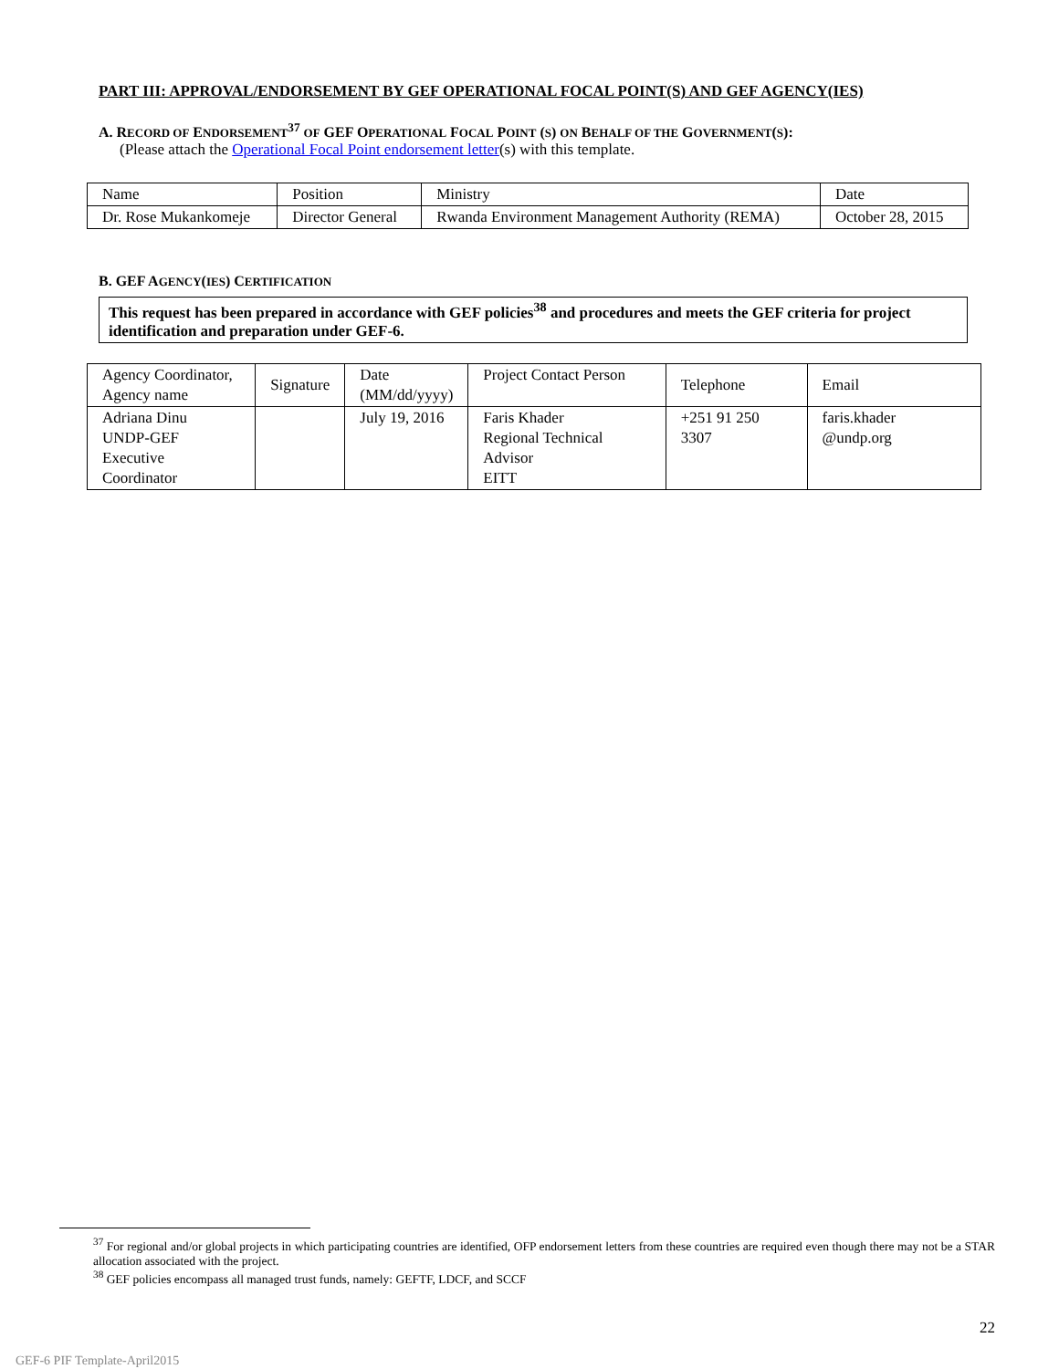PART III: APPROVAL/ENDORSEMENT BY GEF OPERATIONAL FOCAL POINT(S) AND GEF AGENCY(IES)
A. RECORD OF ENDORSEMENT<sup>37</sup> OF GEF OPERATIONAL FOCAL POINT (S) ON BEHALF OF THE GOVERNMENT(S):
(Please attach the Operational Focal Point endorsement letter(s) with this template.
| Name | Position | Ministry | Date |
| Dr. Rose Mukankomeje | Director General | Rwanda Environment Management Authority (REMA) | October 28, 2015 |
B. GEF AGENCY(IES) CERTIFICATION
This request has been prepared in accordance with GEF policies<sup>38</sup> and procedures and meets the GEF criteria for project identification and preparation under GEF-6.
| Agency Coordinator, Agency name | Signature | Date (MM/dd/yyyy) | Project Contact Person | Telephone | Email |
| Adriana Dinu UNDP-GEF Executive Coordinator | | July 19, 2016 | Faris Khader Regional Technical Advisor EITT | +251 91 250 3307 | faris.khader @undp.org |
<sup>37</sup> For regional and/or global projects in which participating countries are identified, OFP endorsement letters from these countries are required even though there may not be a STAR allocation associated with the project.
<sup>38</sup> GEF policies encompass all managed trust funds, namely: GEFTF, LDCF, and SCCF
22
GEF-6 PIF Template-April2015